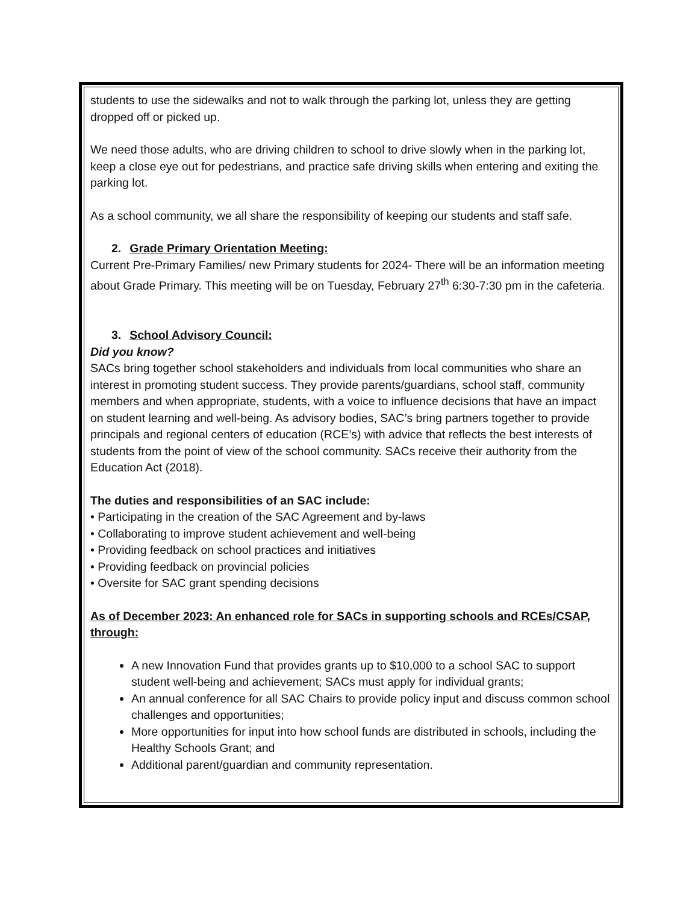students to use the sidewalks and not to walk through the parking lot, unless they are getting dropped off or picked up.
We need those adults, who are driving children to school to drive slowly when in the parking lot, keep a close eye out for pedestrians, and practice safe driving skills when entering and exiting the parking lot.
As a school community, we all share the responsibility of keeping our students and staff safe.
2. Grade Primary Orientation Meeting:
Current Pre-Primary Families/ new Primary students for 2024- There will be an information meeting about Grade Primary. This meeting will be on Tuesday, February 27<sup>th</sup> 6:30-7:30 pm in the cafeteria.
3. School Advisory Council:
Did you know?
SACs bring together school stakeholders and individuals from local communities who share an interest in promoting student success. They provide parents/guardians, school staff, community members and when appropriate, students, with a voice to influence decisions that have an impact on student learning and well-being. As advisory bodies, SAC’s bring partners together to provide principals and regional centers of education (RCE’s) with advice that reflects the best interests of students from the point of view of the school community. SACs receive their authority from the Education Act (2018).
The duties and responsibilities of an SAC include:
• Participating in the creation of the SAC Agreement and by-laws
• Collaborating to improve student achievement and well-being
• Providing feedback on school practices and initiatives
• Providing feedback on provincial policies
• Oversite for SAC grant spending decisions
As of December 2023: An enhanced role for SACs in supporting schools and RCEs/CSAP, through:
A new Innovation Fund that provides grants up to $10,000 to a school SAC to support student well-being and achievement; SACs must apply for individual grants;
An annual conference for all SAC Chairs to provide policy input and discuss common school challenges and opportunities;
More opportunities for input into how school funds are distributed in schools, including the Healthy Schools Grant; and
Additional parent/guardian and community representation.